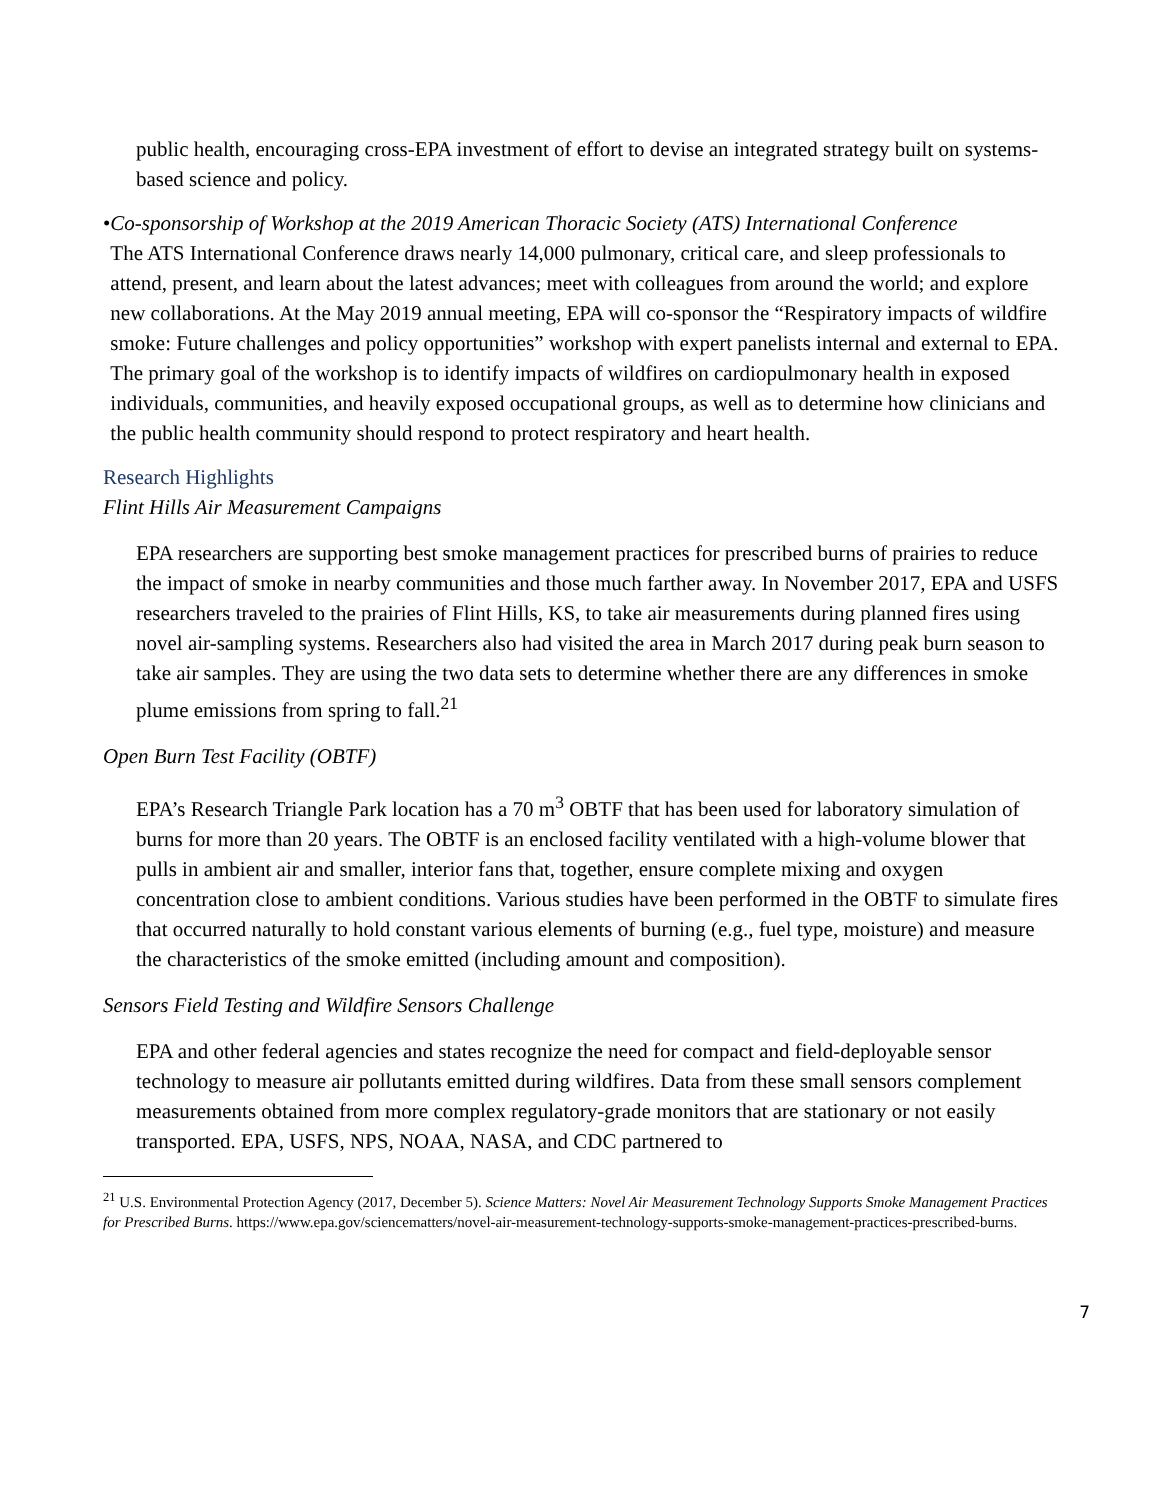public health, encouraging cross-EPA investment of effort to devise an integrated strategy built on systems-based science and policy.
• Co-sponsorship of Workshop at the 2019 American Thoracic Society (ATS) International Conference
The ATS International Conference draws nearly 14,000 pulmonary, critical care, and sleep professionals to attend, present, and learn about the latest advances; meet with colleagues from around the world; and explore new collaborations. At the May 2019 annual meeting, EPA will co-sponsor the “Respiratory impacts of wildfire smoke: Future challenges and policy opportunities” workshop with expert panelists internal and external to EPA. The primary goal of the workshop is to identify impacts of wildfires on cardiopulmonary health in exposed individuals, communities, and heavily exposed occupational groups, as well as to determine how clinicians and the public health community should respond to protect respiratory and heart health.
Research Highlights
Flint Hills Air Measurement Campaigns
EPA researchers are supporting best smoke management practices for prescribed burns of prairies to reduce the impact of smoke in nearby communities and those much farther away. In November 2017, EPA and USFS researchers traveled to the prairies of Flint Hills, KS, to take air measurements during planned fires using novel air-sampling systems. Researchers also had visited the area in March 2017 during peak burn season to take air samples. They are using the two data sets to determine whether there are any differences in smoke plume emissions from spring to fall.<sup>21</sup>
Open Burn Test Facility (OBTF)
EPA’s Research Triangle Park location has a 70 m<sup>3</sup> OBTF that has been used for laboratory simulation of burns for more than 20 years. The OBTF is an enclosed facility ventilated with a high-volume blower that pulls in ambient air and smaller, interior fans that, together, ensure complete mixing and oxygen concentration close to ambient conditions. Various studies have been performed in the OBTF to simulate fires that occurred naturally to hold constant various elements of burning (e.g., fuel type, moisture) and measure the characteristics of the smoke emitted (including amount and composition).
Sensors Field Testing and Wildfire Sensors Challenge
EPA and other federal agencies and states recognize the need for compact and field-deployable sensor technology to measure air pollutants emitted during wildfires. Data from these small sensors complement measurements obtained from more complex regulatory-grade monitors that are stationary or not easily transported. EPA, USFS, NPS, NOAA, NASA, and CDC partnered to
<sup>21</sup> U.S. Environmental Protection Agency (2017, December 5). Science Matters: Novel Air Measurement Technology Supports Smoke Management Practices for Prescribed Burns. https://www.epa.gov/sciencematters/novel-air-measurement-technology-supports-smoke-management-practices-prescribed-burns.
7